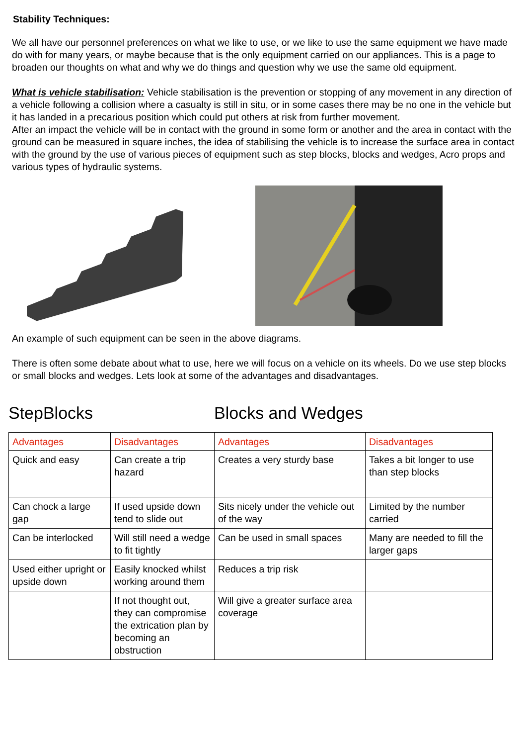Stability Techniques:
We all have our personnel preferences on what we like to use, or we like to use the same equipment we have made do with for many years, or maybe because that is the only equipment carried on our appliances. This is a page to broaden our thoughts on what and why we do things and question why we use the same old equipment.
What is vehicle stabilisation: Vehicle stabilisation is the prevention or stopping of any movement in any direction of a vehicle following a collision where a casualty is still in situ, or in some cases there may be no one in the vehicle but it has landed in a precarious position which could put others at risk from further movement.
After an impact the vehicle will be in contact with the ground in some form or another and the area in contact with the ground can be measured in square inches, the idea of stabilising the vehicle is to increase the surface area in contact with the ground by the use of various pieces of equipment such as step blocks, blocks and wedges, Acro props and various types of hydraulic systems.
An example of such equipment can be seen in the above diagrams.
There is often some debate about what to use, here we will focus on a vehicle on its wheels. Do we use step blocks or small blocks and wedges. Lets look at some of the advantages and disadvantages.
StepBlocks Blocks and Wedges
| Advantages | Disadvantages | Advantages | Disadvantages |
| --- | --- | --- | --- |
| Quick and easy | Can create a trip hazard | Creates a very sturdy base | Takes a bit longer to use than step blocks |
| Can chock a large gap | If used upside down tend to slide out | Sits nicely under the vehicle out of the way | Limited by the number carried |
| Can be interlocked | Will still need a wedge to fit tightly | Can be used in small spaces | Many are needed to fill the larger gaps |
| Used either upright or upside down | Easily knocked whilst working around them | Reduces a trip risk | |
| | If not thought out, they can compromise the extrication plan by becoming an obstruction | Will give a greater surface area coverage | |